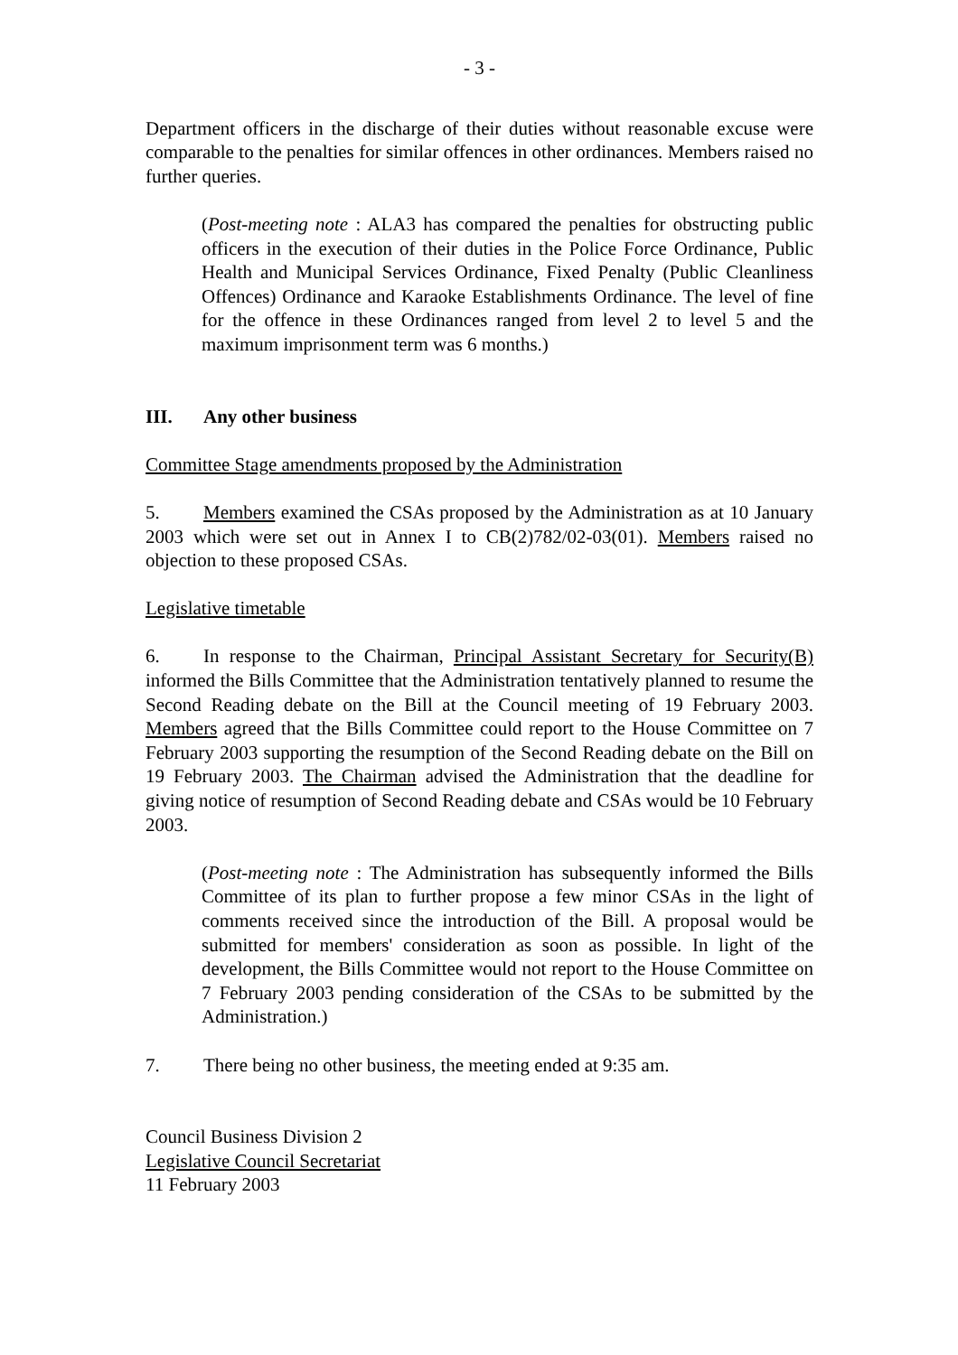- 3 -
Department officers in the discharge of their duties without reasonable excuse were comparable to the penalties for similar offences in other ordinances. Members raised no further queries.
(Post-meeting note : ALA3 has compared the penalties for obstructing public officers in the execution of their duties in the Police Force Ordinance, Public Health and Municipal Services Ordinance, Fixed Penalty (Public Cleanliness Offences) Ordinance and Karaoke Establishments Ordinance. The level of fine for the offence in these Ordinances ranged from level 2 to level 5 and the maximum imprisonment term was 6 months.)
III. Any other business
Committee Stage amendments proposed by the Administration
5. Members examined the CSAs proposed by the Administration as at 10 January 2003 which were set out in Annex I to CB(2)782/02-03(01). Members raised no objection to these proposed CSAs.
Legislative timetable
6. In response to the Chairman, Principal Assistant Secretary for Security(B) informed the Bills Committee that the Administration tentatively planned to resume the Second Reading debate on the Bill at the Council meeting of 19 February 2003. Members agreed that the Bills Committee could report to the House Committee on 7 February 2003 supporting the resumption of the Second Reading debate on the Bill on 19 February 2003. The Chairman advised the Administration that the deadline for giving notice of resumption of Second Reading debate and CSAs would be 10 February 2003.
(Post-meeting note : The Administration has subsequently informed the Bills Committee of its plan to further propose a few minor CSAs in the light of comments received since the introduction of the Bill. A proposal would be submitted for members' consideration as soon as possible. In light of the development, the Bills Committee would not report to the House Committee on 7 February 2003 pending consideration of the CSAs to be submitted by the Administration.)
7. There being no other business, the meeting ended at 9:35 am.
Council Business Division 2
Legislative Council Secretariat
11 February 2003